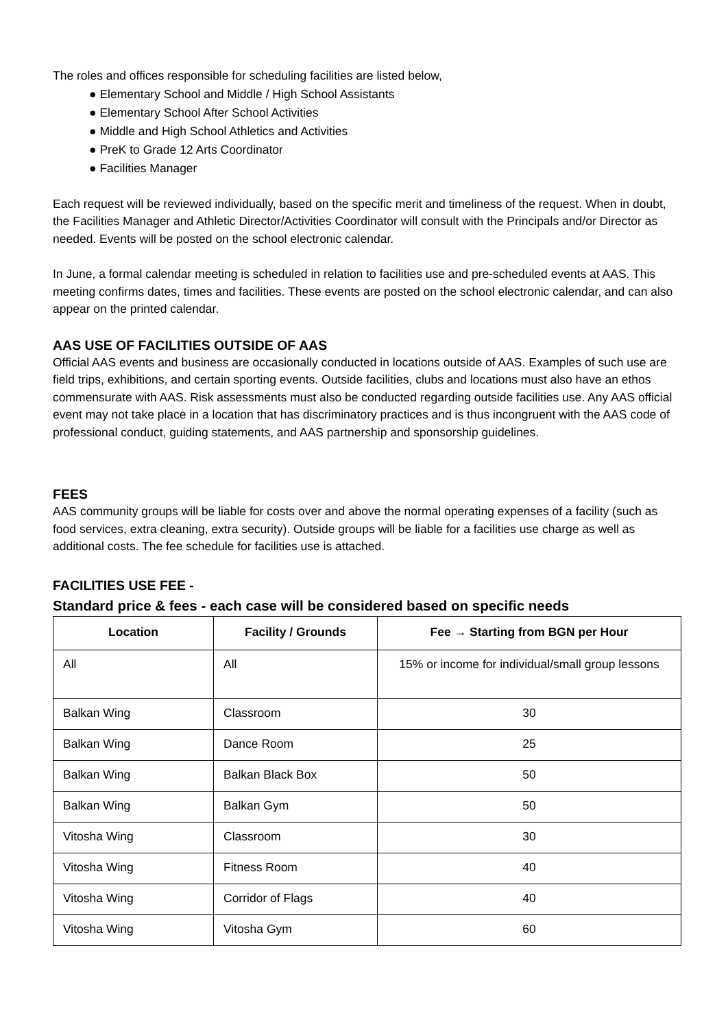The roles and offices responsible for scheduling facilities are listed below,
● Elementary School and Middle / High School Assistants
● Elementary School After School Activities
● Middle and High School Athletics and Activities
● PreK to Grade 12 Arts Coordinator
● Facilities Manager
Each request will be reviewed individually, based on the specific merit and timeliness of the request. When in doubt, the Facilities Manager and Athletic Director/Activities Coordinator will consult with the Principals and/or Director as needed. Events will be posted on the school electronic calendar.
In June, a formal calendar meeting is scheduled in relation to facilities use and pre-scheduled events at AAS. This meeting confirms dates, times and facilities. These events are posted on the school electronic calendar, and can also appear on the printed calendar.
AAS USE OF FACILITIES OUTSIDE OF AAS
Official AAS events and business are occasionally conducted in locations outside of AAS. Examples of such use are field trips, exhibitions, and certain sporting events. Outside facilities, clubs and locations must also have an ethos commensurate with AAS. Risk assessments must also be conducted regarding outside facilities use. Any AAS official event may not take place in a location that has discriminatory practices and is thus incongruent with the AAS code of professional conduct, guiding statements, and AAS partnership and sponsorship guidelines.
FEES
AAS community groups will be liable for costs over and above the normal operating expenses of a facility (such as food services, extra cleaning, extra security). Outside groups will be liable for a facilities use charge as well as additional costs. The fee schedule for facilities use is attached.
FACILITIES USE FEE -
Standard price & fees - each case will be considered based on specific needs
| Location | Facility / Grounds | Fee → Starting from BGN per Hour |
| --- | --- | --- |
| All | All | 15% or income for individual/small group lessons |
| Balkan Wing | Classroom | 30 |
| Balkan Wing | Dance Room | 25 |
| Balkan Wing | Balkan Black Box | 50 |
| Balkan Wing | Balkan Gym | 50 |
| Vitosha Wing | Classroom | 30 |
| Vitosha Wing | Fitness Room | 40 |
| Vitosha Wing | Corridor of Flags | 40 |
| Vitosha Wing | Vitosha Gym | 60 |